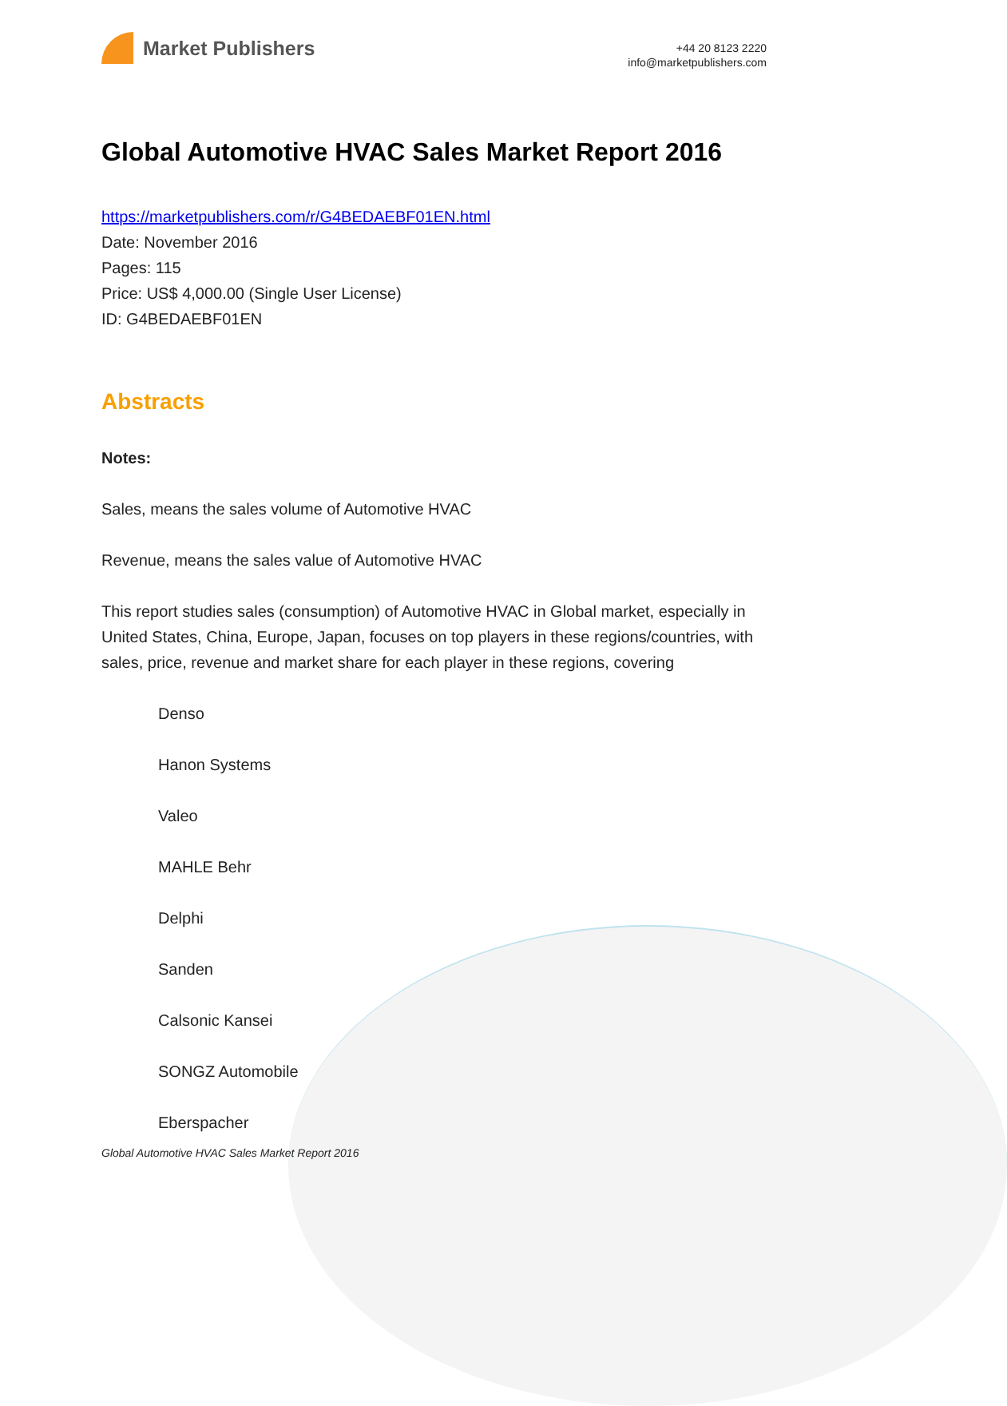Market Publishers
+44 20 8123 2220
info@marketpublishers.com
Global Automotive HVAC Sales Market Report 2016
https://marketpublishers.com/r/G4BEDAEBF01EN.html
Date: November 2016
Pages: 115
Price: US$ 4,000.00 (Single User License)
ID: G4BEDAEBF01EN
Abstracts
Notes:
Sales, means the sales volume of Automotive HVAC
Revenue, means the sales value of Automotive HVAC
This report studies sales (consumption) of Automotive HVAC in Global market, especially in United States, China, Europe, Japan, focuses on top players in these regions/countries, with sales, price, revenue and market share for each player in these regions, covering
Denso
Hanon Systems
Valeo
MAHLE Behr
Delphi
Sanden
Calsonic Kansei
SONGZ Automobile
Eberspacher
Global Automotive HVAC Sales Market Report 2016